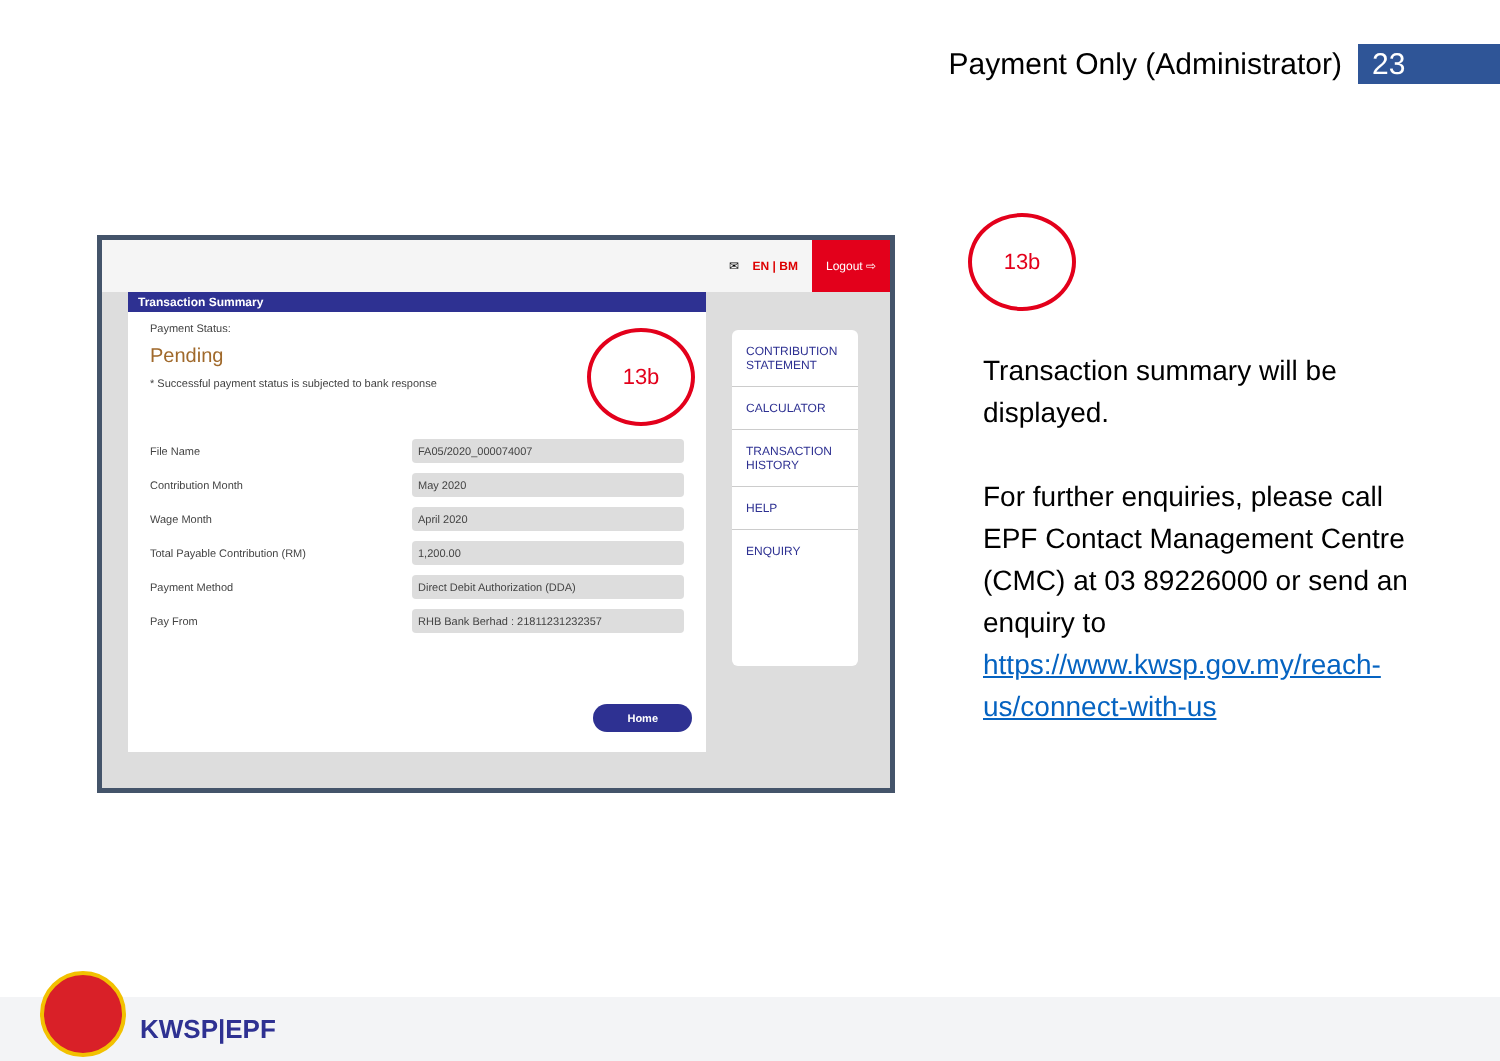Payment Only (Administrator) 23
✉ EN | BM Logout ⇨
Transaction Summary
Payment Status:
Pending
* Successful payment status is subjected to bank response
File Name
FA05/2020_000074007
Contribution Month
May 2020
Wage Month
April 2020
Total Payable Contribution (RM)
1,200.00
Payment Method
Direct Debit Authorization (DDA)
Pay From
RHB Bank Berhad : 21811231232357
Home
CONTRIBUTION STATEMENT
CALCULATOR
TRANSACTION HISTORY
HELP
ENQUIRY
13b
13b
Transaction summary will be displayed.
For further enquiries, please call EPF Contact Management Centre (CMC) at 03 89226000 or send an enquiry to https://www.kwsp.gov.my/reach-us/connect-with-us
KWSP|EPF